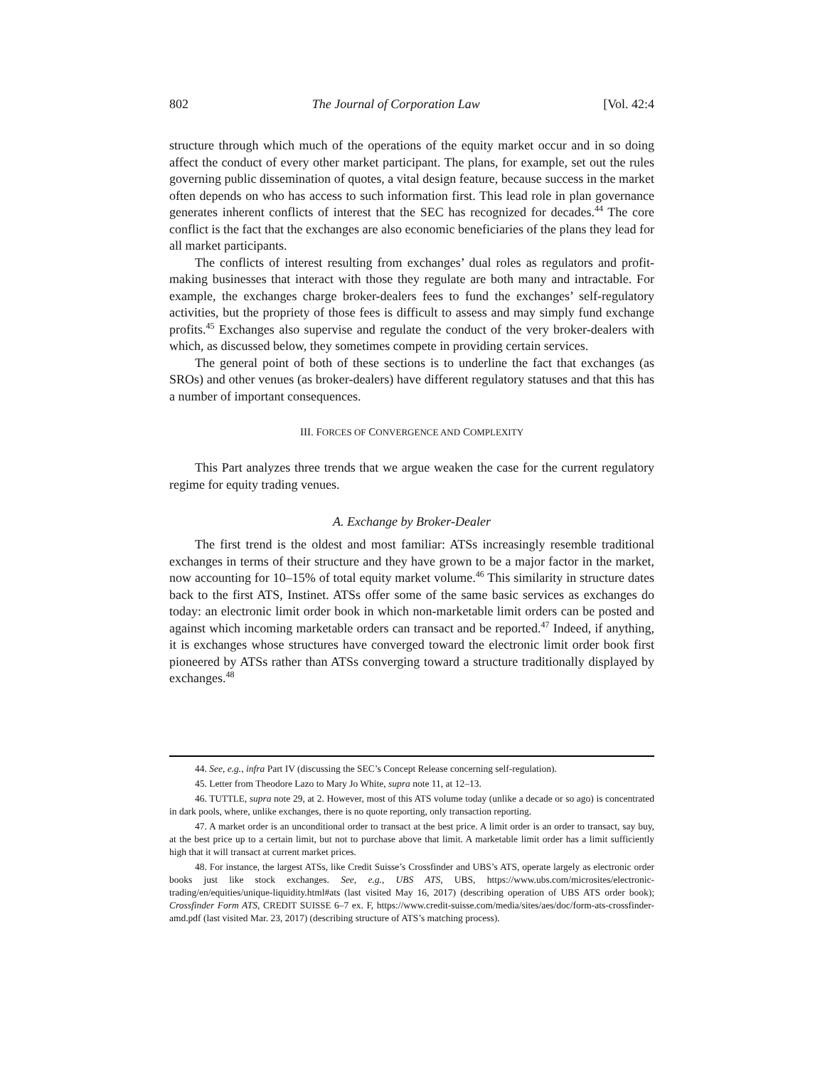802 The Journal of Corporation Law [Vol. 42:4
structure through which much of the operations of the equity market occur and in so doing affect the conduct of every other market participant. The plans, for example, set out the rules governing public dissemination of quotes, a vital design feature, because success in the market often depends on who has access to such information first. This lead role in plan governance generates inherent conflicts of interest that the SEC has recognized for decades.<sup>44</sup> The core conflict is the fact that the exchanges are also economic beneficiaries of the plans they lead for all market participants.
The conflicts of interest resulting from exchanges’ dual roles as regulators and profit-making businesses that interact with those they regulate are both many and intractable. For example, the exchanges charge broker-dealers fees to fund the exchanges’ self-regulatory activities, but the propriety of those fees is difficult to assess and may simply fund exchange profits.<sup>45</sup> Exchanges also supervise and regulate the conduct of the very broker-dealers with which, as discussed below, they sometimes compete in providing certain services.
The general point of both of these sections is to underline the fact that exchanges (as SROs) and other venues (as broker-dealers) have different regulatory statuses and that this has a number of important consequences.
III. FORCES OF CONVERGENCE AND COMPLEXITY
This Part analyzes three trends that we argue weaken the case for the current regulatory regime for equity trading venues.
A. Exchange by Broker-Dealer
The first trend is the oldest and most familiar: ATSs increasingly resemble traditional exchanges in terms of their structure and they have grown to be a major factor in the market, now accounting for 10–15% of total equity market volume.<sup>46</sup> This similarity in structure dates back to the first ATS, Instinet. ATSs offer some of the same basic services as exchanges do today: an electronic limit order book in which non-marketable limit orders can be posted and against which incoming marketable orders can transact and be reported.<sup>47</sup> Indeed, if anything, it is exchanges whose structures have converged toward the electronic limit order book first pioneered by ATSs rather than ATSs converging toward a structure traditionally displayed by exchanges.<sup>48</sup>
44. See, e.g., infra Part IV (discussing the SEC’s Concept Release concerning self-regulation).
45. Letter from Theodore Lazo to Mary Jo White, supra note 11, at 12–13.
46. TUTTLE, supra note 29, at 2. However, most of this ATS volume today (unlike a decade or so ago) is concentrated in dark pools, where, unlike exchanges, there is no quote reporting, only transaction reporting.
47. A market order is an unconditional order to transact at the best price. A limit order is an order to transact, say buy, at the best price up to a certain limit, but not to purchase above that limit. A marketable limit order has a limit sufficiently high that it will transact at current market prices.
48. For instance, the largest ATSs, like Credit Suisse’s Crossfinder and UBS’s ATS, operate largely as electronic order books just like stock exchanges. See, e.g., UBS ATS, UBS, https://www.ubs.com/microsites/electronic-trading/en/equities/unique-liquidity.html#ats (last visited May 16, 2017) (describing operation of UBS ATS order book); Crossfinder Form ATS, CREDIT SUISSE 6–7 ex. F, https://www.credit-suisse.com/media/sites/aes/doc/form-ats-crossfinder-amd.pdf (last visited Mar. 23, 2017) (describing structure of ATS’s matching process).